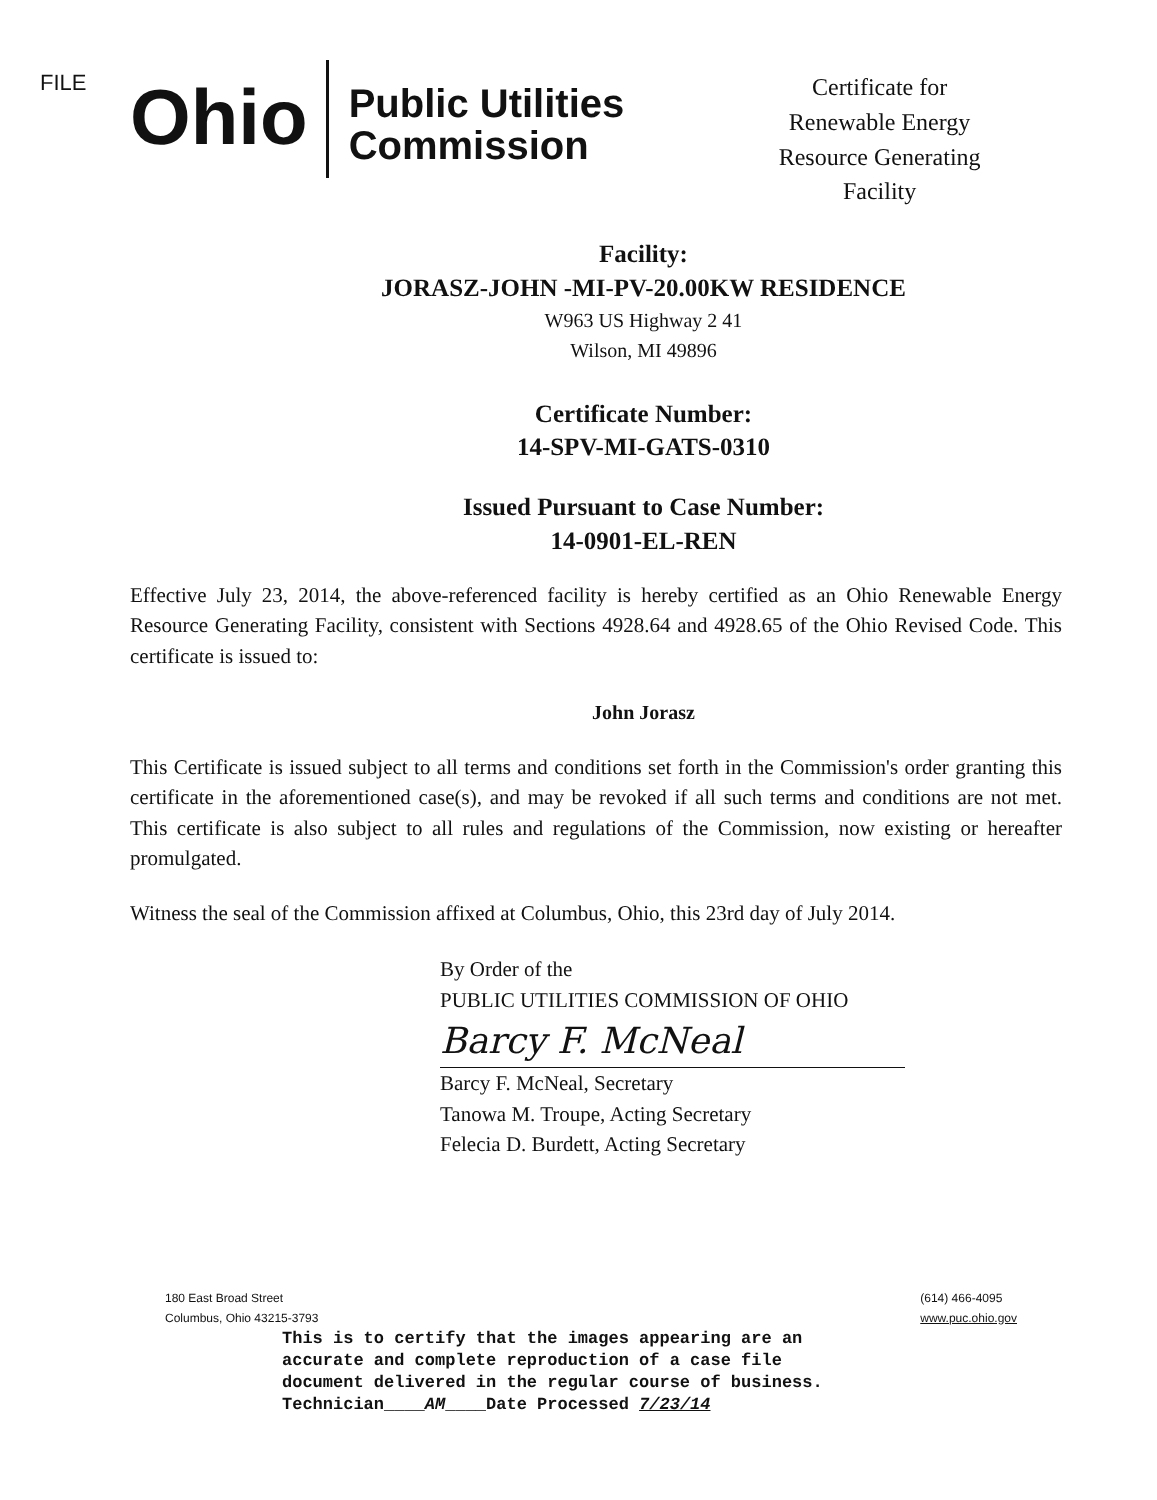FILE
Ohio
Public Utilities Commission
Certificate for
Renewable Energy
Resource Generating
Facility
Facility:
JORASZ-JOHN -MI-PV-20.00KW RESIDENCE
W963 US Highway 2 41
Wilson, MI 49896
Certificate Number:
14-SPV-MI-GATS-0310
Issued Pursuant to Case Number:
14-0901-EL-REN
Effective July 23, 2014, the above-referenced facility is hereby certified as an Ohio Renewable Energy Resource Generating Facility, consistent with Sections 4928.64 and 4928.65 of the Ohio Revised Code. This certificate is issued to:
John Jorasz
This Certificate is issued subject to all terms and conditions set forth in the Commission's order granting this certificate in the aforementioned case(s), and may be revoked if all such terms and conditions are not met. This certificate is also subject to all rules and regulations of the Commission, now existing or hereafter promulgated.
Witness the seal of the Commission affixed at Columbus, Ohio, this 23rd day of July 2014.
By Order of the
PUBLIC UTILITIES COMMISSION OF OHIO
Barcy F. McNeal
Barcy F. McNeal, Secretary
Tanowa M. Troupe, Acting Secretary
Felecia D. Burdett, Acting Secretary
180 East Broad Street
Columbus, Ohio 43215-3793
(614) 466-4095
www.puc.ohio.gov
This is to certify that the images appearing are an
accurate and complete reproduction of a case file
document delivered in the regular course of business.
Technician____AM____Date Processed 7/23/14